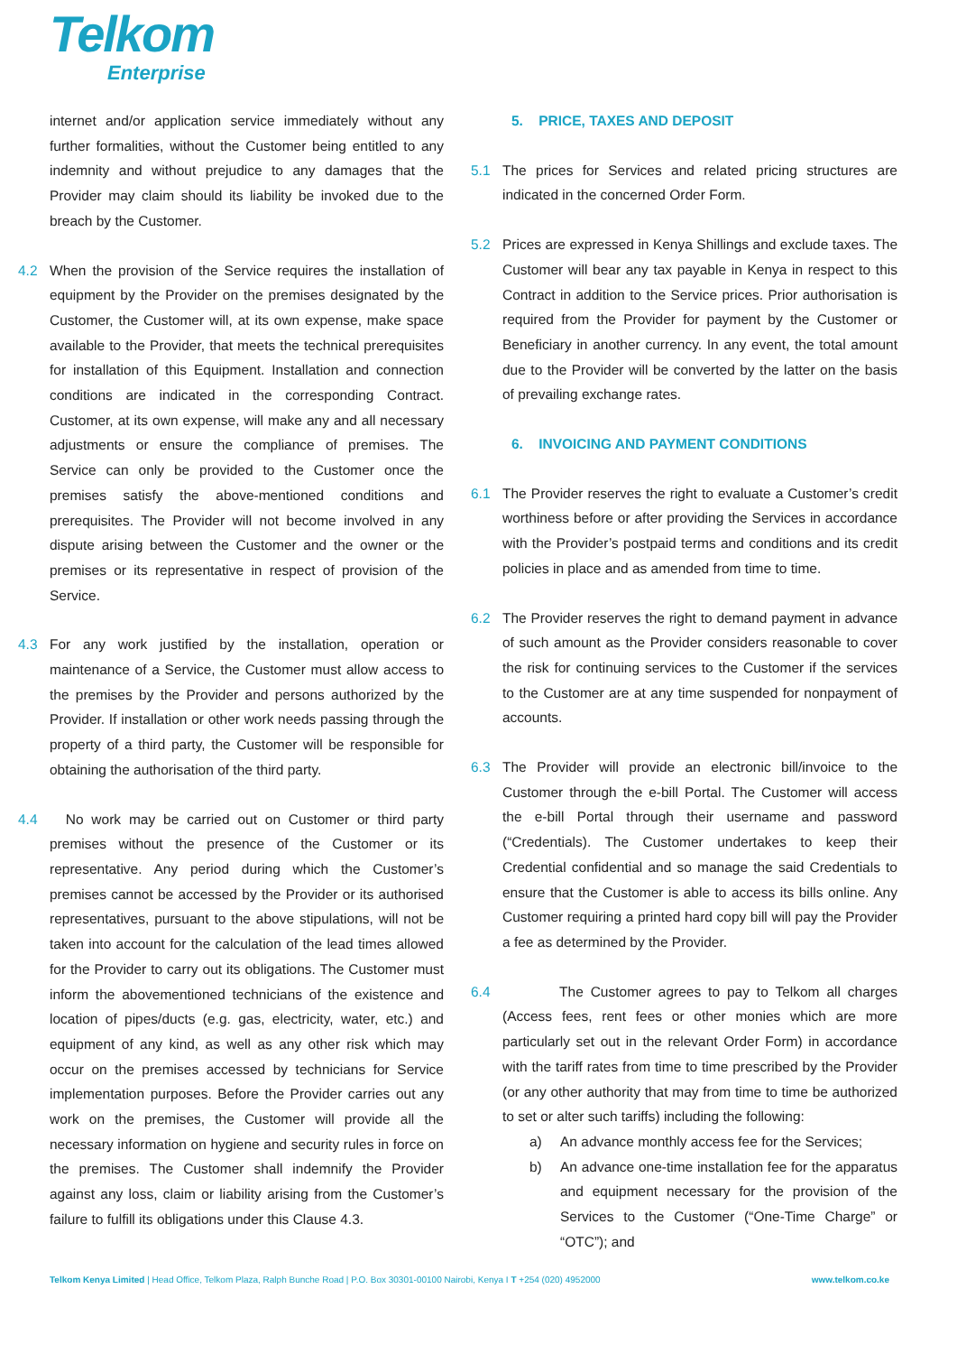Telkom
Enterprise
internet and/or application service immediately without any further formalities, without the Customer being entitled to any indemnity and without prejudice to any damages that the Provider may claim should its liability be invoked due to the breach by the Customer.
4.2 When the provision of the Service requires the installation of equipment by the Provider on the premises designated by the Customer, the Customer will, at its own expense, make space available to the Provider, that meets the technical prerequisites for installation of this Equipment. Installation and connection conditions are indicated in the corresponding Contract. Customer, at its own expense, will make any and all necessary adjustments or ensure the compliance of premises. The Service can only be provided to the Customer once the premises satisfy the above-mentioned conditions and prerequisites. The Provider will not become involved in any dispute arising between the Customer and the owner or the premises or its representative in respect of provision of the Service.
4.3 For any work justified by the installation, operation or maintenance of a Service, the Customer must allow access to the premises by the Provider and persons authorized by the Provider. If installation or other work needs passing through the property of a third party, the Customer will be responsible for obtaining the authorisation of the third party.
4.4 No work may be carried out on Customer or third party premises without the presence of the Customer or its representative. Any period during which the Customer’s premises cannot be accessed by the Provider or its authorised representatives, pursuant to the above stipulations, will not be taken into account for the calculation of the lead times allowed for the Provider to carry out its obligations. The Customer must inform the abovementioned technicians of the existence and location of pipes/ducts (e.g. gas, electricity, water, etc.) and equipment of any kind, as well as any other risk which may occur on the premises accessed by technicians for Service implementation purposes. Before the Provider carries out any work on the premises, the Customer will provide all the necessary information on hygiene and security rules in force on the premises. The Customer shall indemnify the Provider against any loss, claim or liability arising from the Customer’s failure to fulfill its obligations under this Clause 4.3.
5. PRICE, TAXES AND DEPOSIT
5.1 The prices for Services and related pricing structures are indicated in the concerned Order Form.
5.2 Prices are expressed in Kenya Shillings and exclude taxes. The Customer will bear any tax payable in Kenya in respect to this Contract in addition to the Service prices. Prior authorisation is required from the Provider for payment by the Customer or Beneficiary in another currency. In any event, the total amount due to the Provider will be converted by the latter on the basis of prevailing exchange rates.
6. INVOICING AND PAYMENT CONDITIONS
6.1 The Provider reserves the right to evaluate a Customer’s credit worthiness before or after providing the Services in accordance with the Provider’s postpaid terms and conditions and its credit policies in place and as amended from time to time.
6.2 The Provider reserves the right to demand payment in advance of such amount as the Provider considers reasonable to cover the risk for continuing services to the Customer if the services to the Customer are at any time suspended for nonpayment of accounts.
6.3 The Provider will provide an electronic bill/invoice to the Customer through the e-bill Portal. The Customer will access the e-bill Portal through their username and password (“Credentials). The Customer undertakes to keep their Credential confidential and so manage the said Credentials to ensure that the Customer is able to access its bills online. Any Customer requiring a printed hard copy bill will pay the Provider a fee as determined by the Provider.
6.4 The Customer agrees to pay to Telkom all charges (Access fees, rent fees or other monies which are more particularly set out in the relevant Order Form) in accordance with the tariff rates from time to time prescribed by the Provider (or any other authority that may from time to time be authorized to set or alter such tariffs) including the following:
a) An advance monthly access fee for the Services;
b) An advance one-time installation fee for the apparatus and equipment necessary for the provision of the Services to the Customer (“One-Time Charge” or “OTC”); and
Telkom Kenya Limited | Head Office, Telkom Plaza, Ralph Bunche Road | P.O. Box 30301-00100 Nairobi, Kenya I T +254 (020) 4952000 www.telkom.co.ke